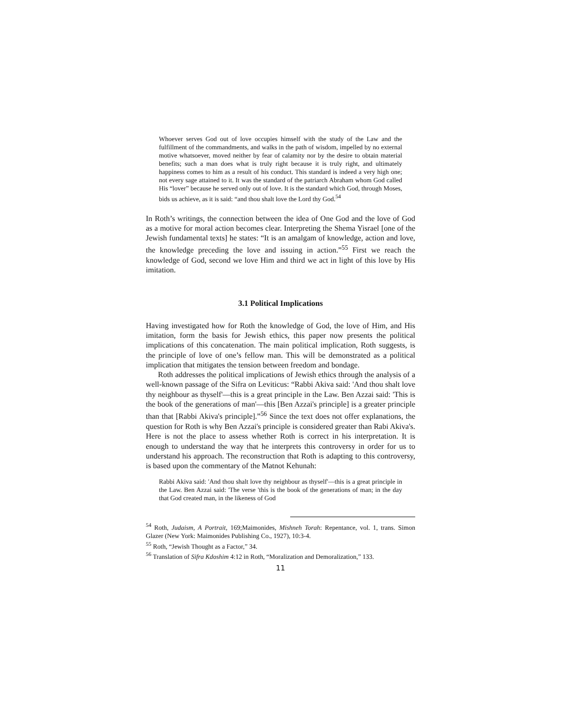Whoever serves God out of love occupies himself with the study of the Law and the fulfillment of the commandments, and walks in the path of wisdom, impelled by no external motive whatsoever, moved neither by fear of calamity nor by the desire to obtain material benefits; such a man does what is truly right because it is truly right, and ultimately happiness comes to him as a result of his conduct. This standard is indeed a very high one; not every sage attained to it. It was the standard of the patriarch Abraham whom God called His “lover” because he served only out of love. It is the standard which God, through Moses, bids us achieve, as it is said: “and thou shalt love the Lord thy God.<sup>54</sup>
In Roth’s writings, the connection between the idea of One God and the love of God as a motive for moral action becomes clear. Interpreting the Shema Yisrael [one of the Jewish fundamental texts] he states: “It is an amalgam of knowledge, action and love, the knowledge preceding the love and issuing in action.”<sup>55</sup> First we reach the knowledge of God, second we love Him and third we act in light of this love by His imitation.
3.1 Political Implications
Having investigated how for Roth the knowledge of God, the love of Him, and His imitation, form the basis for Jewish ethics, this paper now presents the political implications of this concatenation. The main political implication, Roth suggests, is the principle of love of one’s fellow man. This will be demonstrated as a political implication that mitigates the tension between freedom and bondage.
Roth addresses the political implications of Jewish ethics through the analysis of a well-known passage of the Sifra on Leviticus: “Rabbi Akiva said: 'And thou shalt love thy neighbour as thyself'—this is a great principle in the Law. Ben Azzai said: 'This is the book of the generations of man'—this [Ben Azzai's principle] is a greater principle than that [Rabbi Akiva's principle].”<sup>56</sup> Since the text does not offer explanations, the question for Roth is why Ben Azzai's principle is considered greater than Rabi Akiva's. Here is not the place to assess whether Roth is correct in his interpretation. It is enough to understand the way that he interprets this controversy in order for us to understand his approach. The reconstruction that Roth is adapting to this controversy, is based upon the commentary of the Matnot Kehunah:
Rabbi Akiva said: 'And thou shalt love thy neighbour as thyself'—this is a great principle in the Law. Ben Azzai said: 'The verse 'this is the book of the generations of man; in the day that God created man, in the likeness of God
<sup>54</sup> Roth, Judaism, A Portrait, 169;Maimonides, Mishneh Torah: Repentance, vol. 1, trans. Simon Glazer (New York: Maimonides Publishing Co., 1927), 10:3-4.
<sup>55</sup> Roth, “Jewish Thought as a Factor,” 34.
<sup>56</sup> Translation of Sifra Kdoshim 4:12 in Roth, “Moralization and Demoralization,” 133.
11